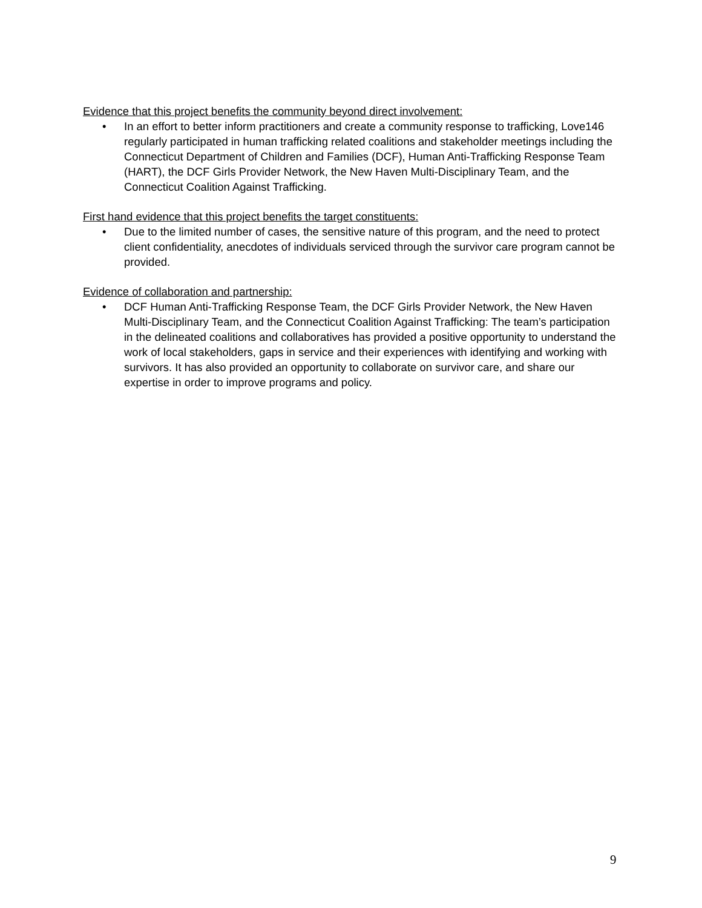Evidence that this project benefits the community beyond direct involvement:
• In an effort to better inform practitioners and create a community response to trafficking, Love146 regularly participated in human trafficking related coalitions and stakeholder meetings including the Connecticut Department of Children and Families (DCF), Human Anti-Trafficking Response Team (HART), the DCF Girls Provider Network, the New Haven Multi-Disciplinary Team, and the Connecticut Coalition Against Trafficking.
First hand evidence that this project benefits the target constituents:
• Due to the limited number of cases, the sensitive nature of this program, and the need to protect client confidentiality, anecdotes of individuals serviced through the survivor care program cannot be provided.
Evidence of collaboration and partnership:
• DCF Human Anti-Trafficking Response Team, the DCF Girls Provider Network, the New Haven Multi-Disciplinary Team, and the Connecticut Coalition Against Trafficking: The team’s participation in the delineated coalitions and collaboratives has provided a positive opportunity to understand the work of local stakeholders, gaps in service and their experiences with identifying and working with survivors. It has also provided an opportunity to collaborate on survivor care, and share our expertise in order to improve programs and policy.
9